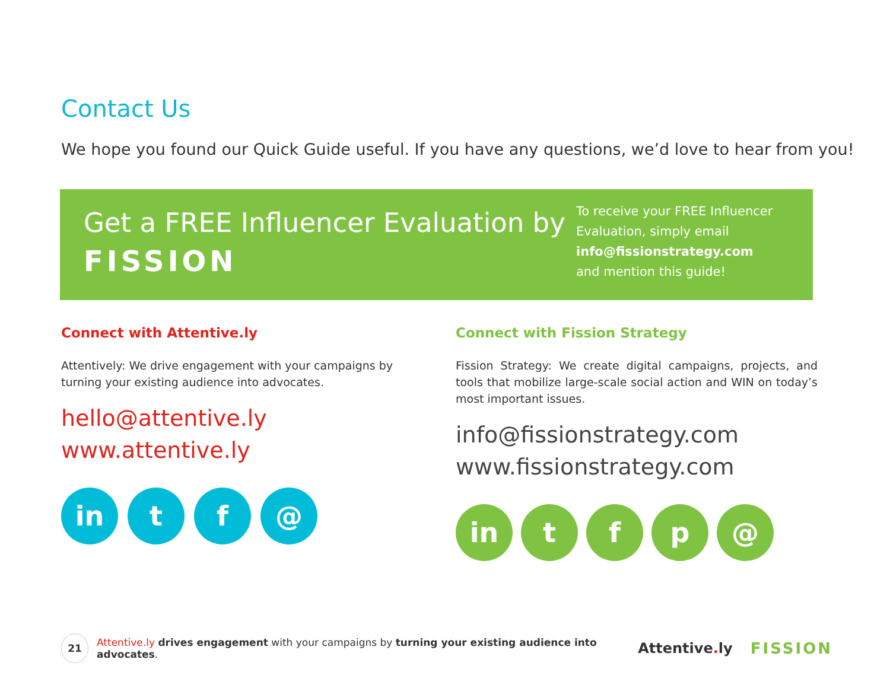Contact Us
We hope you found our Quick Guide useful. If you have any questions, we’d love to hear from you!
Get a FREE Influencer Evaluation by
FISSION
To receive your FREE Influencer
Evaluation, simply email
info@fissionstrategy.com
and mention this guide!
Connect with Attentive.ly
Attentively: We drive engagement with your campaigns by turning your existing audience into advocates.
hello@attentive.ly
www.attentive.ly
in t f @
Connect with Fission Strategy
Fission Strategy: We create digital campaigns, projects, and tools that mobilize large-scale social action and WIN on today’s most important issues.
info@fissionstrategy.com
www.fissionstrategy.com
in t f p @
21
Attentive.ly drives engagement with your campaigns by turning your existing audience into advocates.
Attentive. ly FISSION